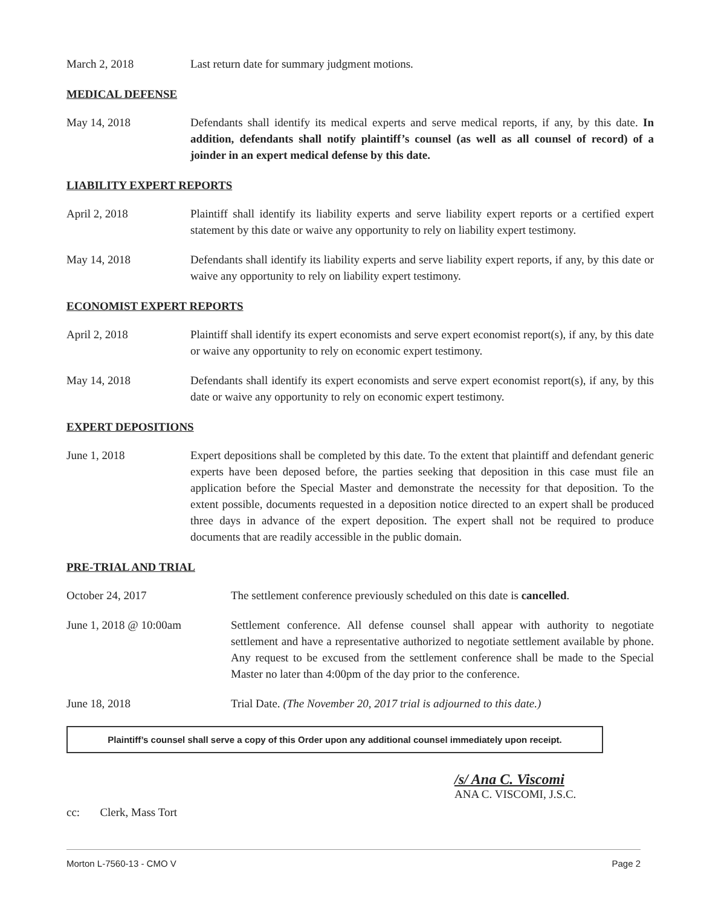March 2, 2018 Last return date for summary judgment motions.
MEDICAL DEFENSE
May 14, 2018 Defendants shall identify its medical experts and serve medical reports, if any, by this date. In addition, defendants shall notify plaintiff’s counsel (as well as all counsel of record) of a joinder in an expert medical defense by this date.
LIABILITY EXPERT REPORTS
April 2, 2018 Plaintiff shall identify its liability experts and serve liability expert reports or a certified expert statement by this date or waive any opportunity to rely on liability expert testimony.
May 14, 2018 Defendants shall identify its liability experts and serve liability expert reports, if any, by this date or waive any opportunity to rely on liability expert testimony.
ECONOMIST EXPERT REPORTS
April 2, 2018 Plaintiff shall identify its expert economists and serve expert economist report(s), if any, by this date or waive any opportunity to rely on economic expert testimony.
May 14, 2018 Defendants shall identify its expert economists and serve expert economist report(s), if any, by this date or waive any opportunity to rely on economic expert testimony.
EXPERT DEPOSITIONS
June 1, 2018 Expert depositions shall be completed by this date. To the extent that plaintiff and defendant generic experts have been deposed before, the parties seeking that deposition in this case must file an application before the Special Master and demonstrate the necessity for that deposition. To the extent possible, documents requested in a deposition notice directed to an expert shall be produced three days in advance of the expert deposition. The expert shall not be required to produce documents that are readily accessible in the public domain.
PRE-TRIAL AND TRIAL
October 24, 2017 The settlement conference previously scheduled on this date is cancelled.
June 1, 2018 @ 10:00am Settlement conference. All defense counsel shall appear with authority to negotiate settlement and have a representative authorized to negotiate settlement available by phone. Any request to be excused from the settlement conference shall be made to the Special Master no later than 4:00pm of the day prior to the conference.
June 18, 2018 Trial Date. (The November 20, 2017 trial is adjourned to this date.)
Plaintiff’s counsel shall serve a copy of this Order upon any additional counsel immediately upon receipt.
/s/ Ana C. Viscomi
ANA C. VISCOMI, J.S.C.
cc: Clerk, Mass Tort
Morton L-7560-13 - CMO V Page 2